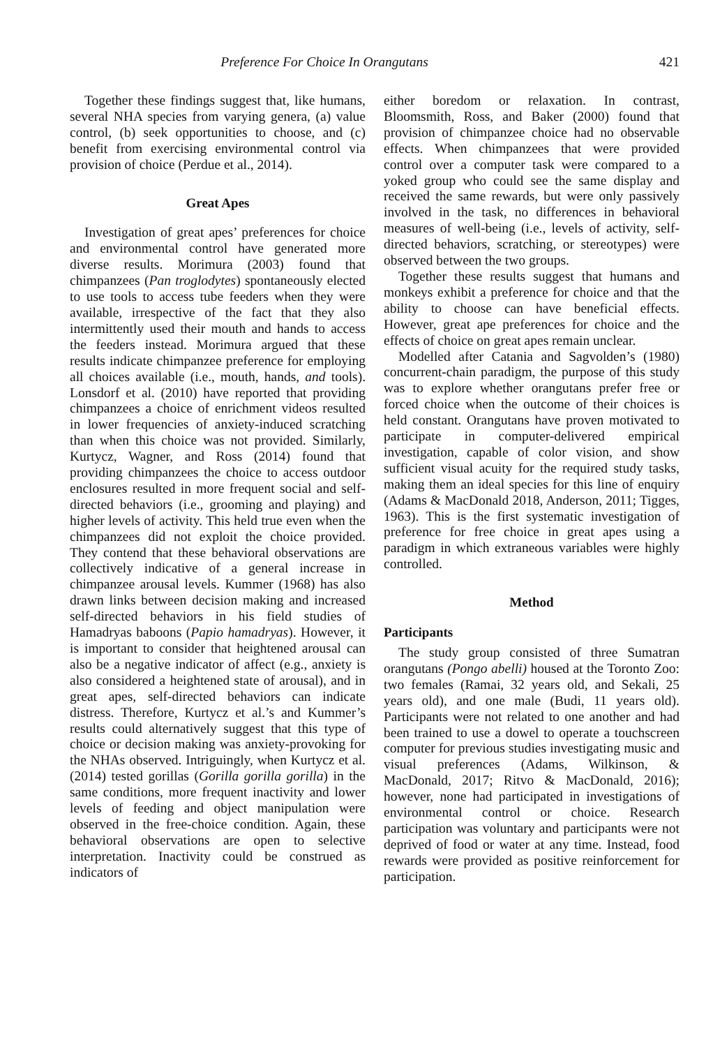Preference For Choice In Orangutans 421
Together these findings suggest that, like humans, several NHA species from varying genera, (a) value control, (b) seek opportunities to choose, and (c) benefit from exercising environmental control via provision of choice (Perdue et al., 2014).
Great Apes
Investigation of great apes’ preferences for choice and environmental control have generated more diverse results. Morimura (2003) found that chimpanzees (Pan troglodytes) spontaneously elected to use tools to access tube feeders when they were available, irrespective of the fact that they also intermittently used their mouth and hands to access the feeders instead. Morimura argued that these results indicate chimpanzee preference for employing all choices available (i.e., mouth, hands, and tools). Lonsdorf et al. (2010) have reported that providing chimpanzees a choice of enrichment videos resulted in lower frequencies of anxiety-induced scratching than when this choice was not provided. Similarly, Kurtycz, Wagner, and Ross (2014) found that providing chimpanzees the choice to access outdoor enclosures resulted in more frequent social and self-directed behaviors (i.e., grooming and playing) and higher levels of activity. This held true even when the chimpanzees did not exploit the choice provided. They contend that these behavioral observations are collectively indicative of a general increase in chimpanzee arousal levels. Kummer (1968) has also drawn links between decision making and increased self-directed behaviors in his field studies of Hamadryas baboons (Papio hamadryas). However, it is important to consider that heightened arousal can also be a negative indicator of affect (e.g., anxiety is also considered a heightened state of arousal), and in great apes, self-directed behaviors can indicate distress. Therefore, Kurtycz et al.’s and Kummer’s results could alternatively suggest that this type of choice or decision making was anxiety-provoking for the NHAs observed. Intriguingly, when Kurtycz et al. (2014) tested gorillas (Gorilla gorilla gorilla) in the same conditions, more frequent inactivity and lower levels of feeding and object manipulation were observed in the free-choice condition. Again, these behavioral observations are open to selective interpretation. Inactivity could be construed as indicators of
either boredom or relaxation. In contrast, Bloomsmith, Ross, and Baker (2000) found that provision of chimpanzee choice had no observable effects. When chimpanzees that were provided control over a computer task were compared to a yoked group who could see the same display and received the same rewards, but were only passively involved in the task, no differences in behavioral measures of well-being (i.e., levels of activity, self-directed behaviors, scratching, or stereotypes) were observed between the two groups.
Together these results suggest that humans and monkeys exhibit a preference for choice and that the ability to choose can have beneficial effects. However, great ape preferences for choice and the effects of choice on great apes remain unclear.
Modelled after Catania and Sagvolden’s (1980) concurrent-chain paradigm, the purpose of this study was to explore whether orangutans prefer free or forced choice when the outcome of their choices is held constant. Orangutans have proven motivated to participate in computer-delivered empirical investigation, capable of color vision, and show sufficient visual acuity for the required study tasks, making them an ideal species for this line of enquiry (Adams & MacDonald 2018, Anderson, 2011; Tigges, 1963). This is the first systematic investigation of preference for free choice in great apes using a paradigm in which extraneous variables were highly controlled.
Method
Participants
The study group consisted of three Sumatran orangutans (Pongo abelli) housed at the Toronto Zoo: two females (Ramai, 32 years old, and Sekali, 25 years old), and one male (Budi, 11 years old). Participants were not related to one another and had been trained to use a dowel to operate a touchscreen computer for previous studies investigating music and visual preferences (Adams, Wilkinson, & MacDonald, 2017; Ritvo & MacDonald, 2016); however, none had participated in investigations of environmental control or choice. Research participation was voluntary and participants were not deprived of food or water at any time. Instead, food rewards were provided as positive reinforcement for participation.